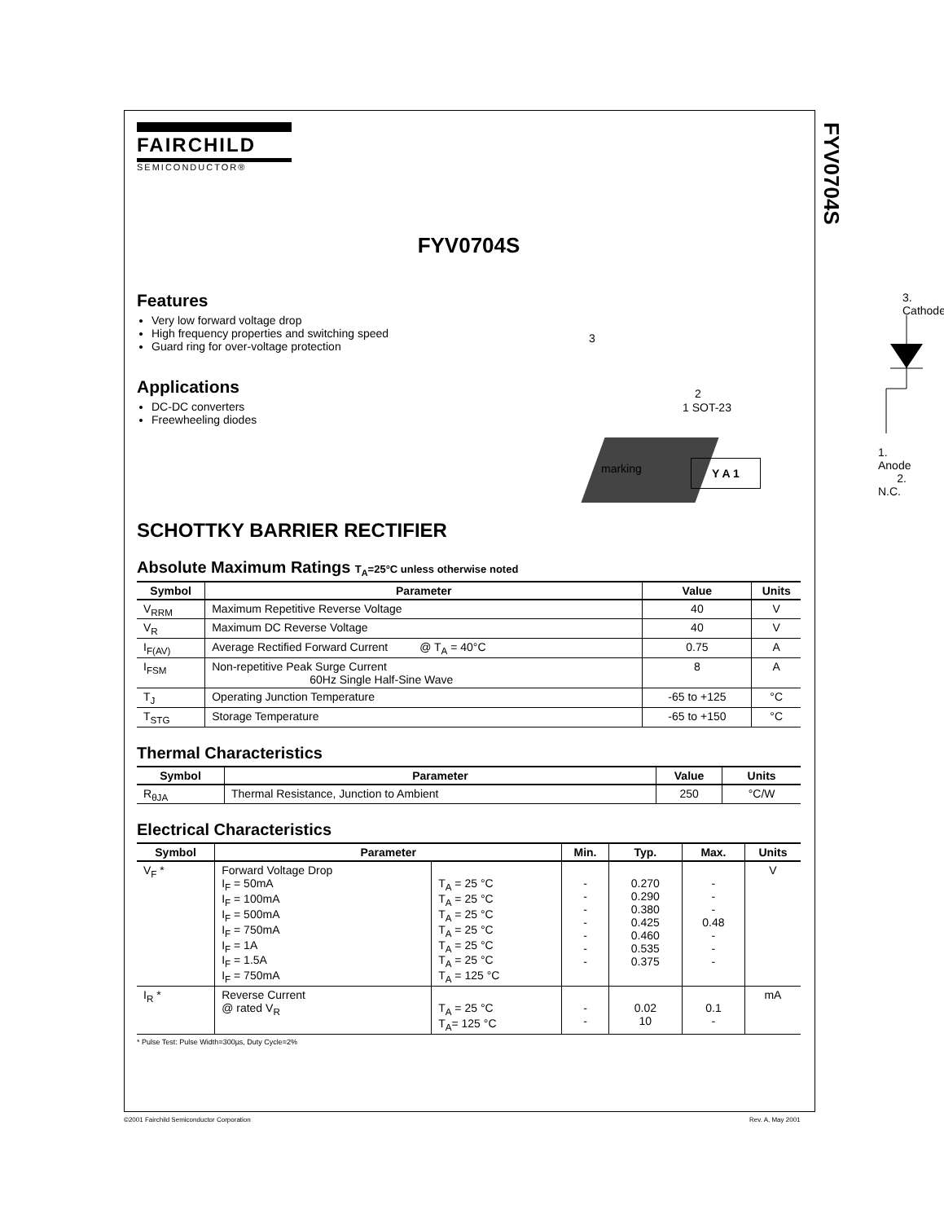FYV0704S
FAIRCHILD
SEMICONDUCTOR®
FYV0704S
Features
Very low forward voltage drop
High frequency properties and switching speed
Guard ring for over-voltage protection
Applications
DC-DC converters
Freewheeling diodes
3. Cathode
3
2
1 SOT-23
marking Y A 1
1. Anode 2. N.C.
SCHOTTKY BARRIER RECTIFIER
Absolute Maximum Ratings T<sub>A</sub>=25°C unless otherwise noted
| Symbol | Parameter | Value | Units |
| --- | --- | --- | --- |
| V<sub>RRM</sub> | Maximum Repetitive Reverse Voltage | 40 | V |
| V<sub>R</sub> | Maximum DC Reverse Voltage | 40 | V |
| I<sub>F(AV)</sub> | Average Rectified Forward Current @ T<sub>A</sub> = 40°C | 0.75 | A |
| I<sub>FSM</sub> | Non-repetitive Peak Surge Current 60Hz Single Half-Sine Wave | 8 | A |
| T<sub>J</sub> | Operating Junction Temperature | -65 to +125 | °C |
| T<sub>STG</sub> | Storage Temperature | -65 to +150 | °C |
Thermal Characteristics
| Symbol | Parameter | Value | Units |
| --- | --- | --- | --- |
| R<sub>θJA</sub> | Thermal Resistance, Junction to Ambient | 250 | °C/W |
Electrical Characteristics
| Symbol | Parameter | | Min. | Typ. | Max. | Units |
| --- | --- | --- | --- | --- | --- | --- |
| V<sub>F</sub> * | Forward Voltage Drop I<sub>F</sub> = 50mA I<sub>F</sub> = 100mA I<sub>F</sub> = 500mA I<sub>F</sub> = 750mA I<sub>F</sub> = 1A I<sub>F</sub> = 1.5A I<sub>F</sub> = 750mA | T<sub>A</sub> = 25 °C T<sub>A</sub> = 25 °C T<sub>A</sub> = 25 °C T<sub>A</sub> = 25 °C T<sub>A</sub> = 25 °C T<sub>A</sub> = 25 °C T<sub>A</sub> = 125 °C | - - - - - - - | 0.270 0.290 0.380 0.425 0.460 0.535 0.375 | - - - 0.48 - - - | V |
| I<sub>R</sub> * | Reverse Current @ rated V<sub>R</sub> | T<sub>A</sub> = 25 °C T<sub>A</sub>= 125 °C | - - | 0.02 10 | 0.1 - | mA |
* Pulse Test: Pulse Width=300µs, Duty Cycle=2%
©2001 Fairchild Semiconductor Corporation
Rev. A, May 2001